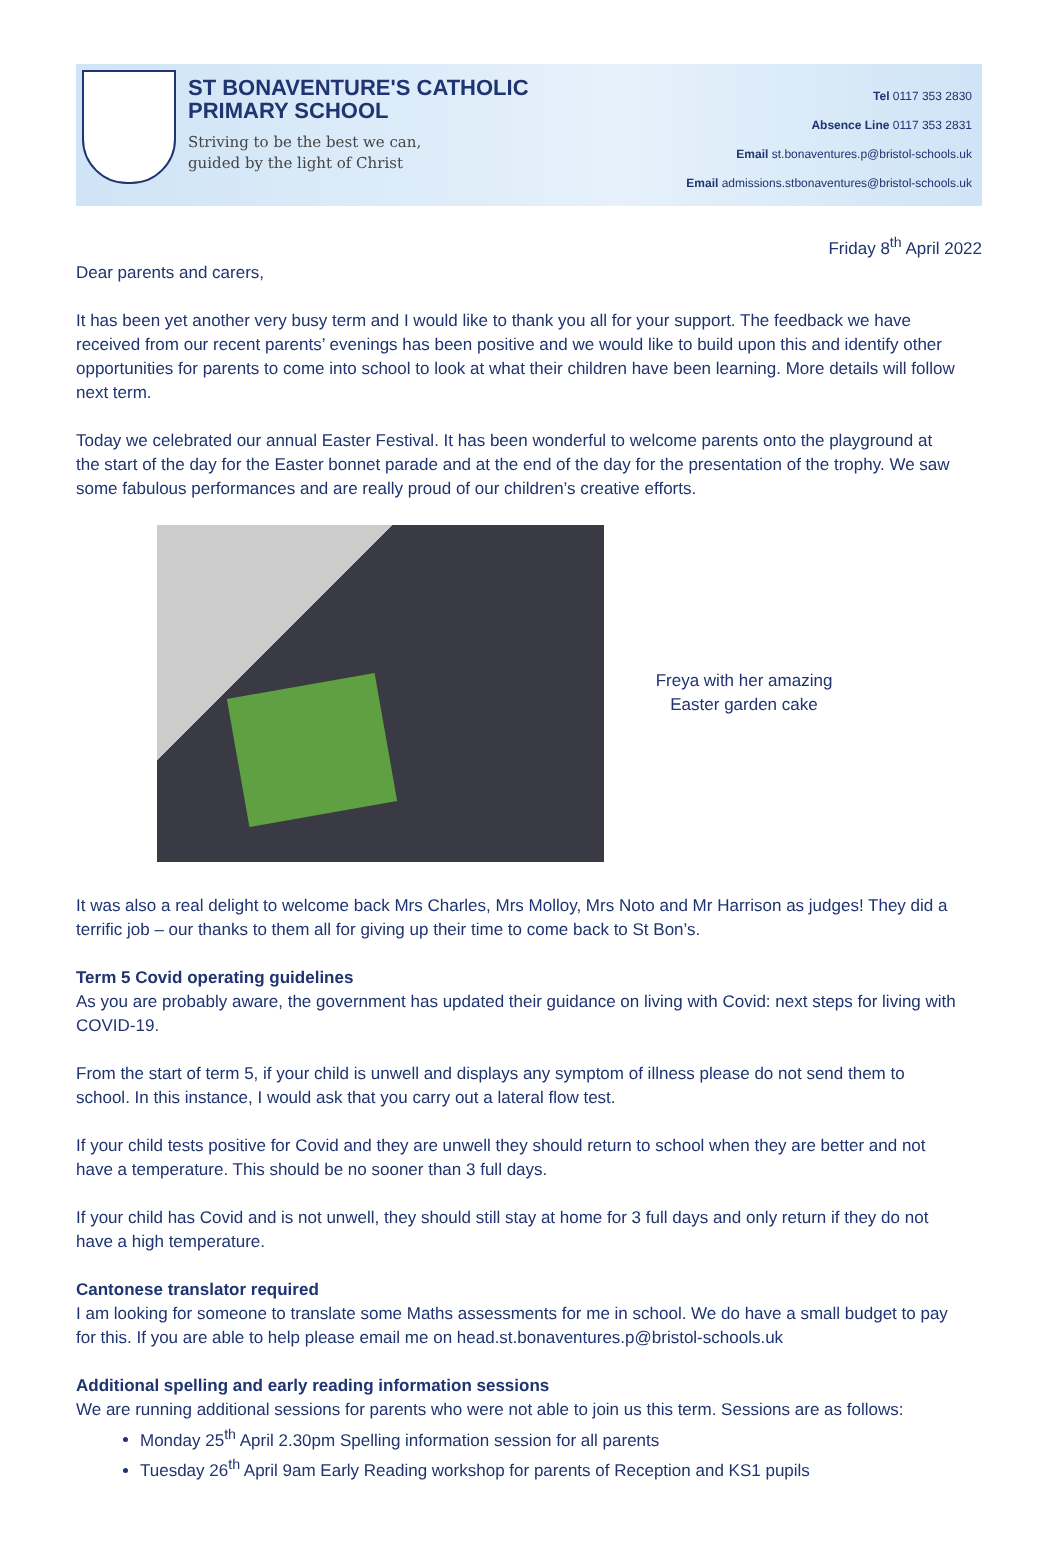ST BONAVENTURE'S CATHOLIC
PRIMARY SCHOOL
Striving to be the best we can,
guided by the light of Christ
Tel 0117 353 2830
Absence Line 0117 353 2831
Email st.bonaventures.p@bristol-schools.uk
Email admissions.stbonaventures@bristol-schools.uk
Friday 8<sup>th</sup> April 2022
Dear parents and carers,
It has been yet another very busy term and I would like to thank you all for your support. The feedback we have received from our recent parents’ evenings has been positive and we would like to build upon this and identify other opportunities for parents to come into school to look at what their children have been learning. More details will follow next term.
Today we celebrated our annual Easter Festival. It has been wonderful to welcome parents onto the playground at the start of the day for the Easter bonnet parade and at the end of the day for the presentation of the trophy. We saw some fabulous performances and are really proud of our children’s creative efforts.
Freya with her amazing Easter garden cake
It was also a real delight to welcome back Mrs Charles, Mrs Molloy, Mrs Noto and Mr Harrison as judges! They did a terrific job – our thanks to them all for giving up their time to come back to St Bon’s.
Term 5 Covid operating guidelines
As you are probably aware, the government has updated their guidance on living with Covid: next steps for living with COVID-19.
From the start of term 5, if your child is unwell and displays any symptom of illness please do not send them to school. In this instance, I would ask that you carry out a lateral flow test.
If your child tests positive for Covid and they are unwell they should return to school when they are better and not have a temperature. This should be no sooner than 3 full days.
If your child has Covid and is not unwell, they should still stay at home for 3 full days and only return if they do not have a high temperature.
Cantonese translator required
I am looking for someone to translate some Maths assessments for me in school. We do have a small budget to pay for this. If you are able to help please email me on head.st.bonaventures.p@bristol-schools.uk
Additional spelling and early reading information sessions
We are running additional sessions for parents who were not able to join us this term. Sessions are as follows:
Monday 25<sup>th</sup> April 2.30pm Spelling information session for all parents
Tuesday 26<sup>th</sup> April 9am Early Reading workshop for parents of Reception and KS1 pupils